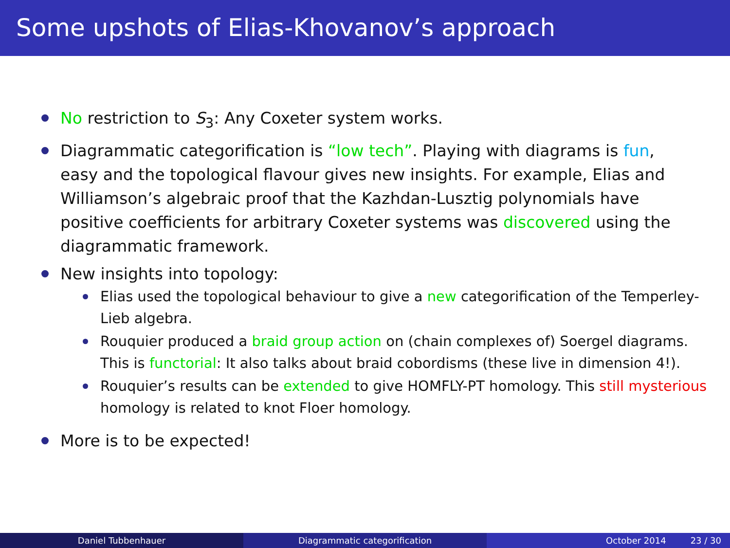Some upshots of Elias-Khovanov’s approach
No restriction to S<sub>3</sub>: Any Coxeter system works.
Diagrammatic categorification is “low tech”. Playing with diagrams is fun, easy and the topological flavour gives new insights. For example, Elias and Williamson’s algebraic proof that the Kazhdan-Lusztig polynomials have positive coefficients for arbitrary Coxeter systems was discovered using the diagrammatic framework.
New insights into topology:
Elias used the topological behaviour to give a new categorification of the Temperley-Lieb algebra.
Rouquier produced a braid group action on (chain complexes of) Soergel diagrams. This is functorial: It also talks about braid cobordisms (these live in dimension 4!).
Rouquier’s results can be extended to give HOMFLY-PT homology. This still mysterious homology is related to knot Floer homology.
More is to be expected!
Daniel Tubbenhauer Diagrammatic categorification October 2014 23 / 30